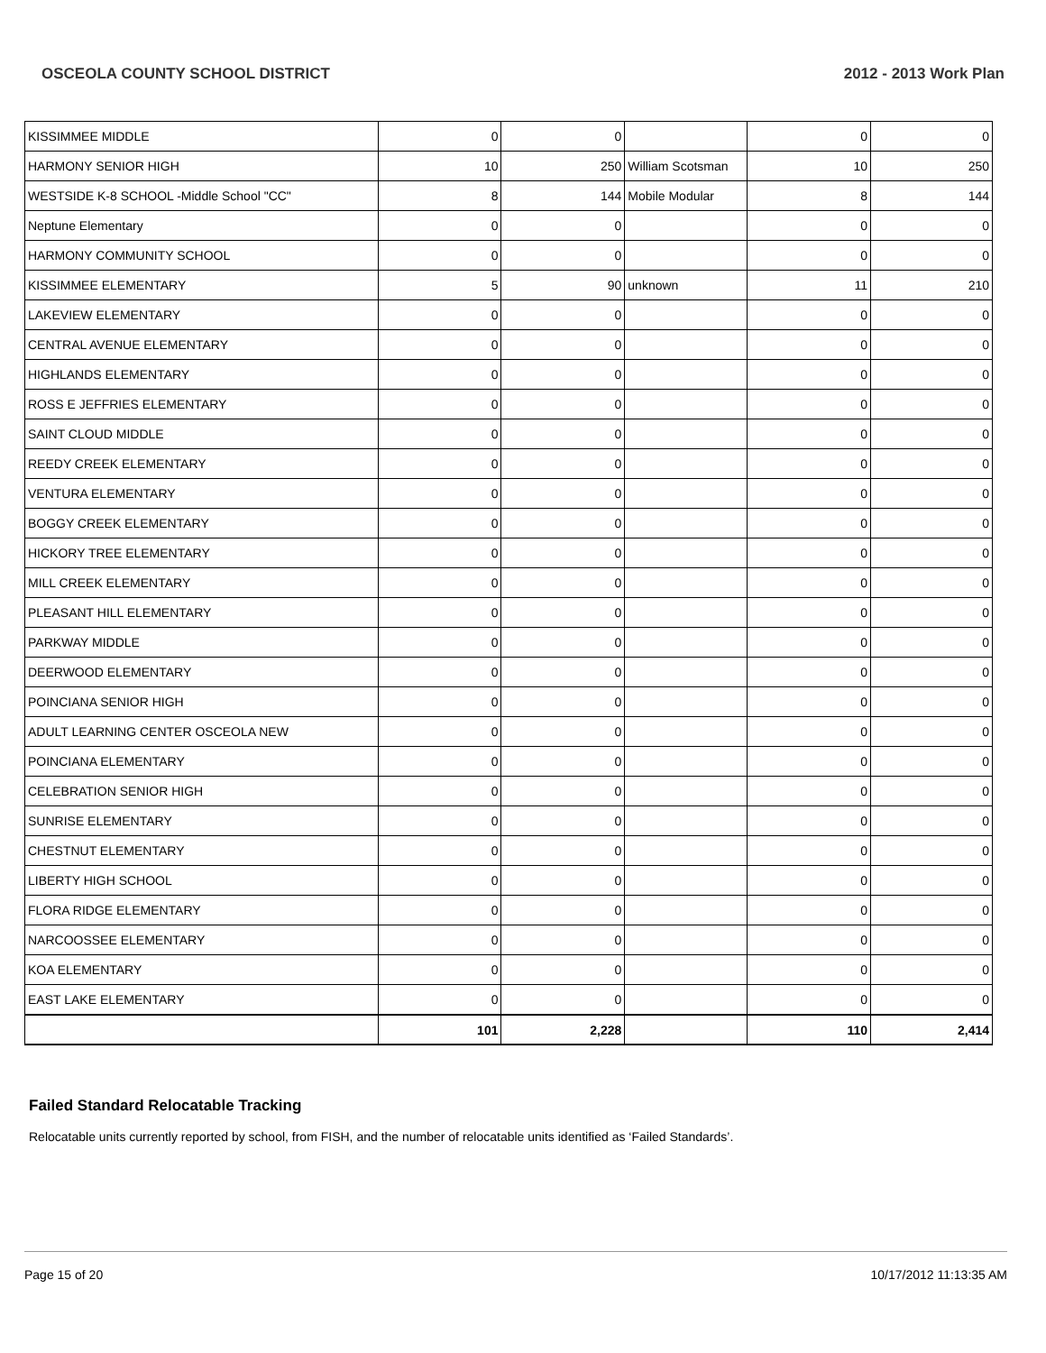OSCEOLA COUNTY SCHOOL DISTRICT 2012 - 2013 Work Plan
| KISSIMMEE MIDDLE | 0 | 0 | | 0 | 0 |
| HARMONY SENIOR HIGH | 10 | 250 | William Scotsman | 10 | 250 |
| WESTSIDE K-8 SCHOOL -Middle School "CC" | 8 | 144 | Mobile Modular | 8 | 144 |
| Neptune Elementary | 0 | 0 | | 0 | 0 |
| HARMONY COMMUNITY SCHOOL | 0 | 0 | | 0 | 0 |
| KISSIMMEE ELEMENTARY | 5 | 90 | unknown | 11 | 210 |
| LAKEVIEW ELEMENTARY | 0 | 0 | | 0 | 0 |
| CENTRAL AVENUE ELEMENTARY | 0 | 0 | | 0 | 0 |
| HIGHLANDS ELEMENTARY | 0 | 0 | | 0 | 0 |
| ROSS E JEFFRIES ELEMENTARY | 0 | 0 | | 0 | 0 |
| SAINT CLOUD MIDDLE | 0 | 0 | | 0 | 0 |
| REEDY CREEK ELEMENTARY | 0 | 0 | | 0 | 0 |
| VENTURA ELEMENTARY | 0 | 0 | | 0 | 0 |
| BOGGY CREEK ELEMENTARY | 0 | 0 | | 0 | 0 |
| HICKORY TREE ELEMENTARY | 0 | 0 | | 0 | 0 |
| MILL CREEK ELEMENTARY | 0 | 0 | | 0 | 0 |
| PLEASANT HILL ELEMENTARY | 0 | 0 | | 0 | 0 |
| PARKWAY MIDDLE | 0 | 0 | | 0 | 0 |
| DEERWOOD ELEMENTARY | 0 | 0 | | 0 | 0 |
| POINCIANA SENIOR HIGH | 0 | 0 | | 0 | 0 |
| ADULT LEARNING CENTER OSCEOLA NEW | 0 | 0 | | 0 | 0 |
| POINCIANA ELEMENTARY | 0 | 0 | | 0 | 0 |
| CELEBRATION SENIOR HIGH | 0 | 0 | | 0 | 0 |
| SUNRISE ELEMENTARY | 0 | 0 | | 0 | 0 |
| CHESTNUT ELEMENTARY | 0 | 0 | | 0 | 0 |
| LIBERTY HIGH SCHOOL | 0 | 0 | | 0 | 0 |
| FLORA RIDGE ELEMENTARY | 0 | 0 | | 0 | 0 |
| NARCOOSSEE ELEMENTARY | 0 | 0 | | 0 | 0 |
| KOA ELEMENTARY | 0 | 0 | | 0 | 0 |
| EAST LAKE ELEMENTARY | 0 | 0 | | 0 | 0 |
| | 101 | 2,228 | | 110 | 2,414 |
Failed Standard Relocatable Tracking
Relocatable units currently reported by school, from FISH, and the number of relocatable units identified as ‘Failed Standards’.
Page 15 of 20 10/17/2012 11:13:35 AM